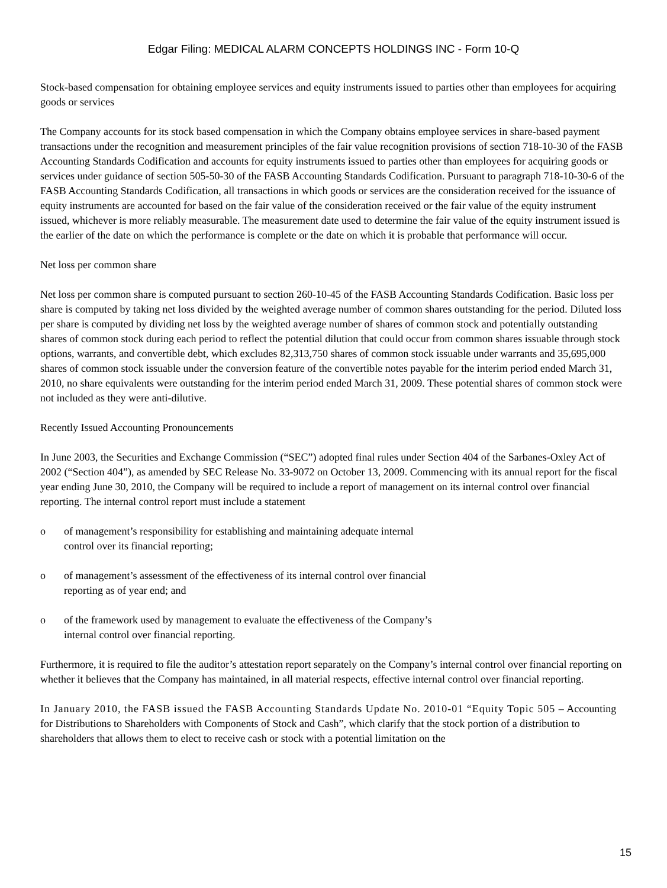Edgar Filing: MEDICAL ALARM CONCEPTS HOLDINGS INC - Form 10-Q
Stock-based compensation for obtaining employee services and equity instruments issued to parties other than employees for acquiring goods or services
The Company accounts for its stock based compensation in which the Company obtains employee services in share-based payment transactions under the recognition and measurement principles of the fair value recognition provisions of section 718-10-30 of the FASB Accounting Standards Codification and accounts for equity instruments issued to parties other than employees for acquiring goods or services under guidance of section 505-50-30 of the FASB Accounting Standards Codification. Pursuant to paragraph 718-10-30-6 of the FASB Accounting Standards Codification, all transactions in which goods or services are the consideration received for the issuance of equity instruments are accounted for based on the fair value of the consideration received or the fair value of the equity instrument issued, whichever is more reliably measurable. The measurement date used to determine the fair value of the equity instrument issued is the earlier of the date on which the performance is complete or the date on which it is probable that performance will occur.
Net loss per common share
Net loss per common share is computed pursuant to section 260-10-45 of the FASB Accounting Standards Codification. Basic loss per share is computed by taking net loss divided by the weighted average number of common shares outstanding for the period. Diluted loss per share is computed by dividing net loss by the weighted average number of shares of common stock and potentially outstanding shares of common stock during each period to reflect the potential dilution that could occur from common shares issuable through stock options, warrants, and convertible debt, which excludes 82,313,750 shares of common stock issuable under warrants and 35,695,000 shares of common stock issuable under the conversion feature of the convertible notes payable for the interim period ended March 31, 2010, no share equivalents were outstanding for the interim period ended March 31, 2009. These potential shares of common stock were not included as they were anti-dilutive.
Recently Issued Accounting Pronouncements
In June 2003, the Securities and Exchange Commission (“SEC”) adopted final rules under Section 404 of the Sarbanes-Oxley Act of 2002 (“Section 404”), as amended by SEC Release No. 33-9072 on October 13, 2009. Commencing with its annual report for the fiscal year ending June 30, 2010, the Company will be required to include a report of management on its internal control over financial reporting. The internal control report must include a statement
o of management’s responsibility for establishing and maintaining adequate internal control over its financial reporting;
o of management’s assessment of the effectiveness of its internal control over financial reporting as of year end; and
o of the framework used by management to evaluate the effectiveness of the Company’s internal control over financial reporting.
Furthermore, it is required to file the auditor’s attestation report separately on the Company’s internal control over financial reporting on whether it believes that the Company has maintained, in all material respects, effective internal control over financial reporting.
In January 2010, the FASB issued the FASB Accounting Standards Update No. 2010-01 “Equity Topic 505 – Accounting for Distributions to Shareholders with Components of Stock and Cash”, which clarify that the stock portion of a distribution to shareholders that allows them to elect to receive cash or stock with a potential limitation on the
15